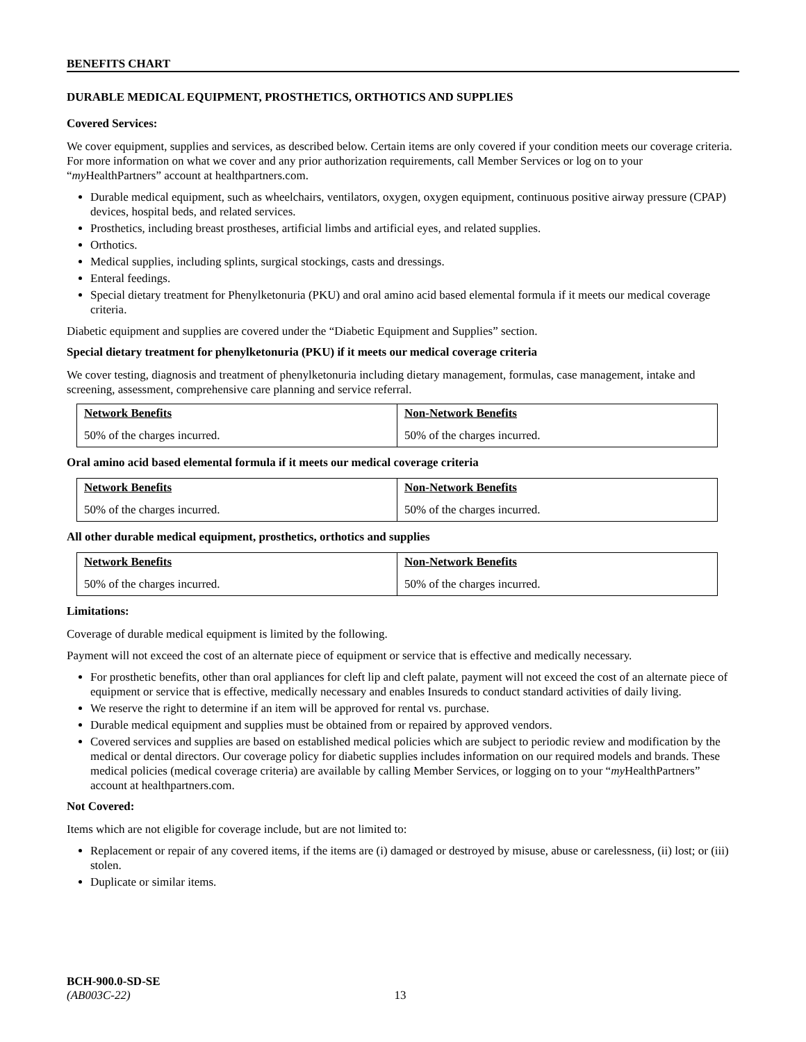BENEFITS CHART
DURABLE MEDICAL EQUIPMENT, PROSTHETICS, ORTHOTICS AND SUPPLIES
Covered Services:
We cover equipment, supplies and services, as described below. Certain items are only covered if your condition meets our coverage criteria. For more information on what we cover and any prior authorization requirements, call Member Services or log on to your “my HealthPartners” account at healthpartners.com.
Durable medical equipment, such as wheelchairs, ventilators, oxygen, oxygen equipment, continuous positive airway pressure (CPAP) devices, hospital beds, and related services.
Prosthetics, including breast prostheses, artificial limbs and artificial eyes, and related supplies.
Orthotics.
Medical supplies, including splints, surgical stockings, casts and dressings.
Enteral feedings.
Special dietary treatment for Phenylketonuria (PKU) and oral amino acid based elemental formula if it meets our medical coverage criteria.
Diabetic equipment and supplies are covered under the “Diabetic Equipment and Supplies” section.
Special dietary treatment for phenylketonuria (PKU) if it meets our medical coverage criteria
We cover testing, diagnosis and treatment of phenylketonuria including dietary management, formulas, case management, intake and screening, assessment, comprehensive care planning and service referral.
| Network Benefits | Non-Network Benefits |
| --- | --- |
| 50% of the charges incurred. | 50% of the charges incurred. |
Oral amino acid based elemental formula if it meets our medical coverage criteria
| Network Benefits | Non-Network Benefits |
| --- | --- |
| 50% of the charges incurred. | 50% of the charges incurred. |
All other durable medical equipment, prosthetics, orthotics and supplies
| Network Benefits | Non-Network Benefits |
| --- | --- |
| 50% of the charges incurred. | 50% of the charges incurred. |
Limitations:
Coverage of durable medical equipment is limited by the following.
Payment will not exceed the cost of an alternate piece of equipment or service that is effective and medically necessary.
For prosthetic benefits, other than oral appliances for cleft lip and cleft palate, payment will not exceed the cost of an alternate piece of equipment or service that is effective, medically necessary and enables Insureds to conduct standard activities of daily living.
We reserve the right to determine if an item will be approved for rental vs. purchase.
Durable medical equipment and supplies must be obtained from or repaired by approved vendors.
Covered services and supplies are based on established medical policies which are subject to periodic review and modification by the medical or dental directors. Our coverage policy for diabetic supplies includes information on our required models and brands. These medical policies (medical coverage criteria) are available by calling Member Services, or logging on to your “my HealthPartners” account at healthpartners.com.
Not Covered:
Items which are not eligible for coverage include, but are not limited to:
Replacement or repair of any covered items, if the items are (i) damaged or destroyed by misuse, abuse or carelessness, (ii) lost; or (iii) stolen.
Duplicate or similar items.
BCH-900.0-SD-SE
(AB003C-22) 13